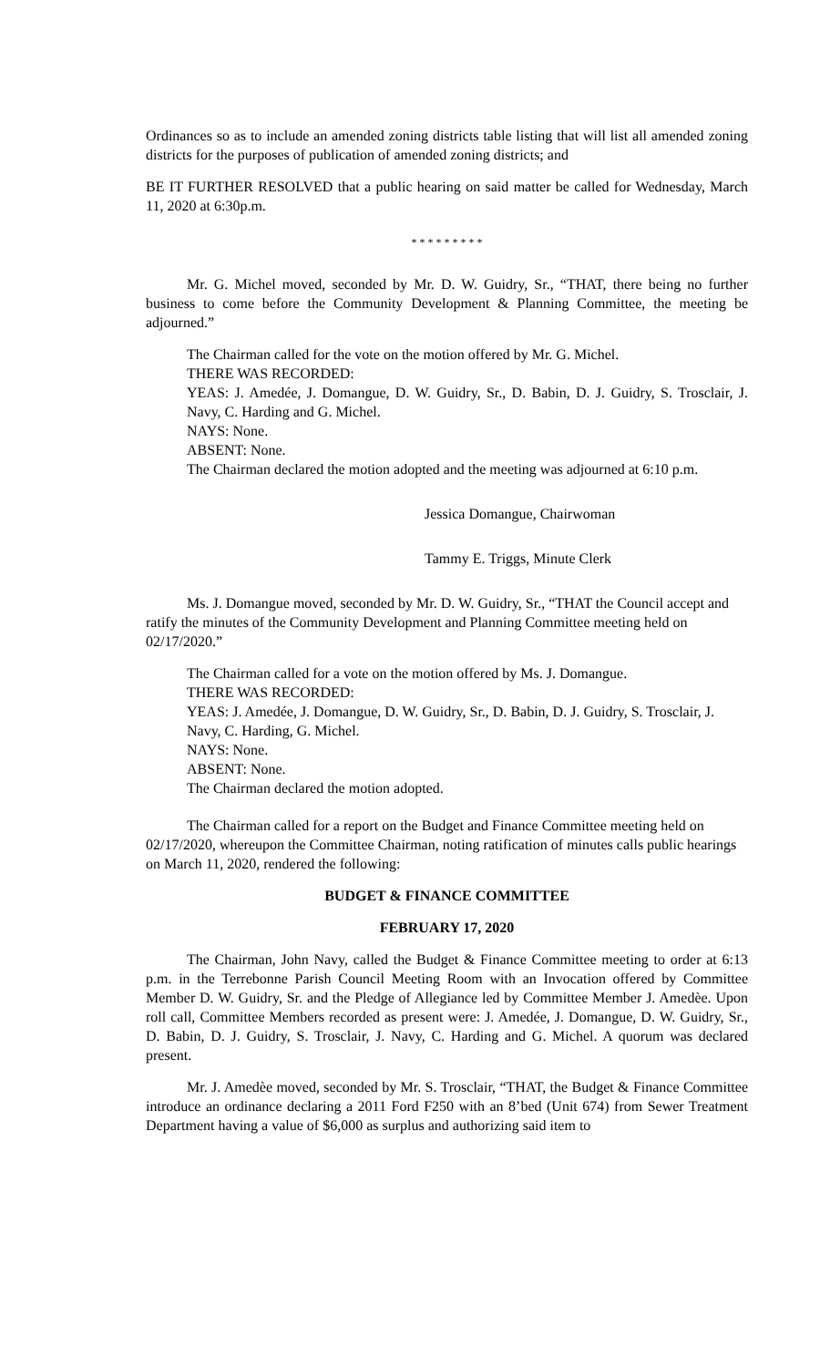Ordinances so as to include an amended zoning districts table listing that will list all amended zoning districts for the purposes of publication of amended zoning districts; and
BE IT FURTHER RESOLVED that a public hearing on said matter be called for Wednesday, March 11, 2020 at 6:30p.m.
* * * * * * * * *
Mr. G. Michel moved, seconded by Mr. D. W. Guidry, Sr., “THAT, there being no further business to come before the Community Development & Planning Committee, the meeting be adjourned.”
The Chairman called for the vote on the motion offered by Mr. G. Michel.
THERE WAS RECORDED:
YEAS: J. Amedée, J. Domangue, D. W. Guidry, Sr., D. Babin, D. J. Guidry, S. Trosclair, J. Navy, C. Harding and G. Michel.
NAYS: None.
ABSENT: None.
The Chairman declared the motion adopted and the meeting was adjourned at 6:10 p.m.
Jessica Domangue, Chairwoman
Tammy E. Triggs, Minute Clerk
Ms. J. Domangue moved, seconded by Mr. D. W. Guidry, Sr., “THAT the Council accept and ratify the minutes of the Community Development and Planning Committee meeting held on 02/17/2020.”
The Chairman called for a vote on the motion offered by Ms. J. Domangue.
THERE WAS RECORDED:
YEAS: J. Amedée, J. Domangue, D. W. Guidry, Sr., D. Babin, D. J. Guidry, S. Trosclair, J. Navy, C. Harding, G. Michel.
NAYS: None.
ABSENT: None.
The Chairman declared the motion adopted.
The Chairman called for a report on the Budget and Finance Committee meeting held on 02/17/2020, whereupon the Committee Chairman, noting ratification of minutes calls public hearings on March 11, 2020, rendered the following:
BUDGET & FINANCE COMMITTEE
FEBRUARY 17, 2020
The Chairman, John Navy, called the Budget & Finance Committee meeting to order at 6:13 p.m. in the Terrebonne Parish Council Meeting Room with an Invocation offered by Committee Member D. W. Guidry, Sr. and the Pledge of Allegiance led by Committee Member J. Amedèe. Upon roll call, Committee Members recorded as present were: J. Amedée, J. Domangue, D. W. Guidry, Sr., D. Babin, D. J. Guidry, S. Trosclair, J. Navy, C. Harding and G. Michel. A quorum was declared present.
Mr. J. Amedèe moved, seconded by Mr. S. Trosclair, “THAT, the Budget & Finance Committee introduce an ordinance declaring a 2011 Ford F250 with an 8’bed (Unit 674) from Sewer Treatment Department having a value of $6,000 as surplus and authorizing said item to